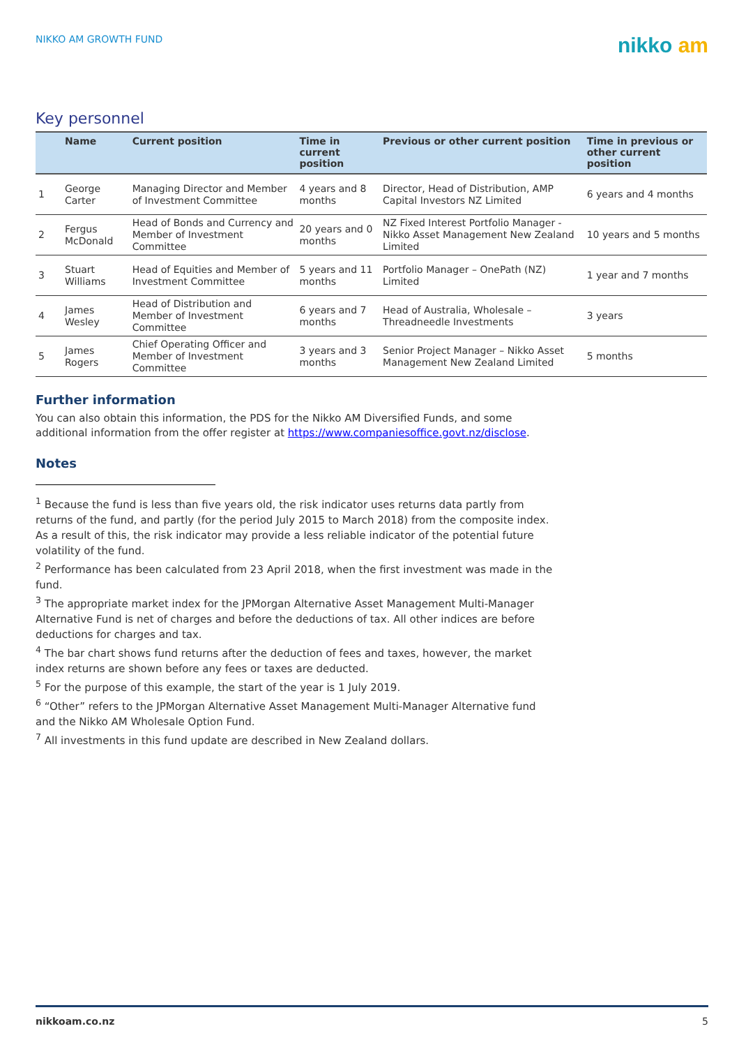NIKKO AM GROWTH FUND
nikko am
Key personnel
| | Name | Current position | Time in current position | Previous or other current position | Time in previous or other current position |
| --- | --- | --- | --- | --- | --- |
| 1 | George Carter | Managing Director and Member of Investment Committee | 4 years and 8 months | Director, Head of Distribution, AMP Capital Investors NZ Limited | 6 years and 4 months |
| 2 | Fergus McDonald | Head of Bonds and Currency and Member of Investment Committee | 20 years and 0 months | NZ Fixed Interest Portfolio Manager - Nikko Asset Management New Zealand Limited | 10 years and 5 months |
| 3 | Stuart Williams | Head of Equities and Member of Investment Committee | 5 years and 11 months | Portfolio Manager – OnePath (NZ) Limited | 1 year and 7 months |
| 4 | James Wesley | Head of Distribution and Member of Investment Committee | 6 years and 7 months | Head of Australia, Wholesale – Threadneedle Investments | 3 years |
| 5 | James Rogers | Chief Operating Officer and Member of Investment Committee | 3 years and 3 months | Senior Project Manager – Nikko Asset Management New Zealand Limited | 5 months |
Further information
You can also obtain this information, the PDS for the Nikko AM Diversified Funds, and some additional information from the offer register at https://www.companiesoffice.govt.nz/disclose.
Notes
<sup>1</sup> Because the fund is less than five years old, the risk indicator uses returns data partly from returns of the fund, and partly (for the period July 2015 to March 2018) from the composite index. As a result of this, the risk indicator may provide a less reliable indicator of the potential future volatility of the fund.
<sup>2</sup> Performance has been calculated from 23 April 2018, when the first investment was made in the fund.
<sup>3</sup> The appropriate market index for the JPMorgan Alternative Asset Management Multi-Manager Alternative Fund is net of charges and before the deductions of tax. All other indices are before deductions for charges and tax.
<sup>4</sup> The bar chart shows fund returns after the deduction of fees and taxes, however, the market index returns are shown before any fees or taxes are deducted.
<sup>5</sup> For the purpose of this example, the start of the year is 1 July 2019.
<sup>6</sup> “Other” refers to the JPMorgan Alternative Asset Management Multi-Manager Alternative fund and the Nikko AM Wholesale Option Fund.
<sup>7</sup> All investments in this fund update are described in New Zealand dollars.
nikkoam.co.nz 5